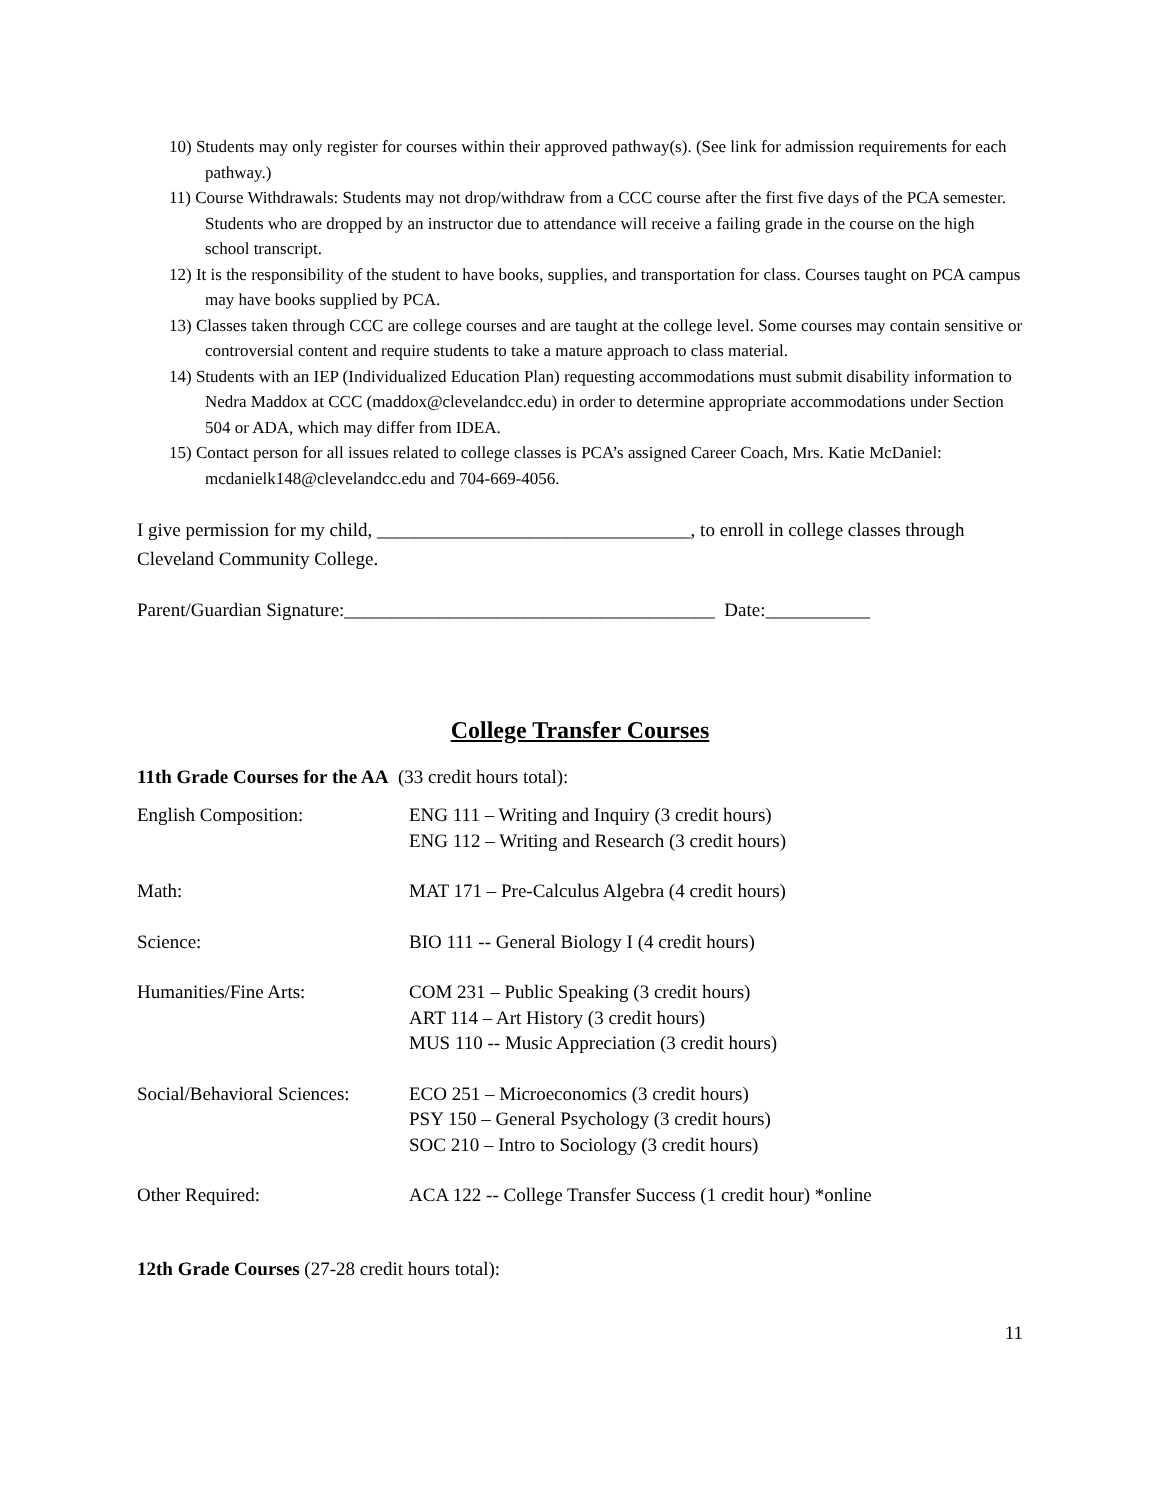10) Students may only register for courses within their approved pathway(s). (See link for admission requirements for each pathway.)
11) Course Withdrawals: Students may not drop/withdraw from a CCC course after the first five days of the PCA semester. Students who are dropped by an instructor due to attendance will receive a failing grade in the course on the high school transcript.
12) It is the responsibility of the student to have books, supplies, and transportation for class. Courses taught on PCA campus may have books supplied by PCA.
13) Classes taken through CCC are college courses and are taught at the college level. Some courses may contain sensitive or controversial content and require students to take a mature approach to class material.
14) Students with an IEP (Individualized Education Plan) requesting accommodations must submit disability information to Nedra Maddox at CCC (maddox@clevelandcc.edu) in order to determine appropriate accommodations under Section 504 or ADA, which may differ from IDEA.
15) Contact person for all issues related to college classes is PCA’s assigned Career Coach, Mrs. Katie McDaniel: mcdanielk148@clevelandcc.edu and 704-669-4056.
I give permission for my child, _________________________________, to enroll in college classes through Cleveland Community College.
Parent/Guardian Signature:_______________________________________ Date:___________
College Transfer Courses
11th Grade Courses for the AA (33 credit hours total):
| English Composition: | ENG 111 – Writing and Inquiry (3 credit hours) ENG 112 – Writing and Research (3 credit hours) |
| Math: | MAT 171 – Pre-Calculus Algebra (4 credit hours) |
| Science: | BIO 111 -- General Biology I (4 credit hours) |
| Humanities/Fine Arts: | COM 231 – Public Speaking (3 credit hours) ART 114 – Art History (3 credit hours) MUS 110 -- Music Appreciation (3 credit hours) |
| Social/Behavioral Sciences: | ECO 251 – Microeconomics (3 credit hours) PSY 150 – General Psychology (3 credit hours) SOC 210 – Intro to Sociology (3 credit hours) |
| Other Required: | ACA 122 -- College Transfer Success (1 credit hour) *online |
12th Grade Courses (27-28 credit hours total):
11